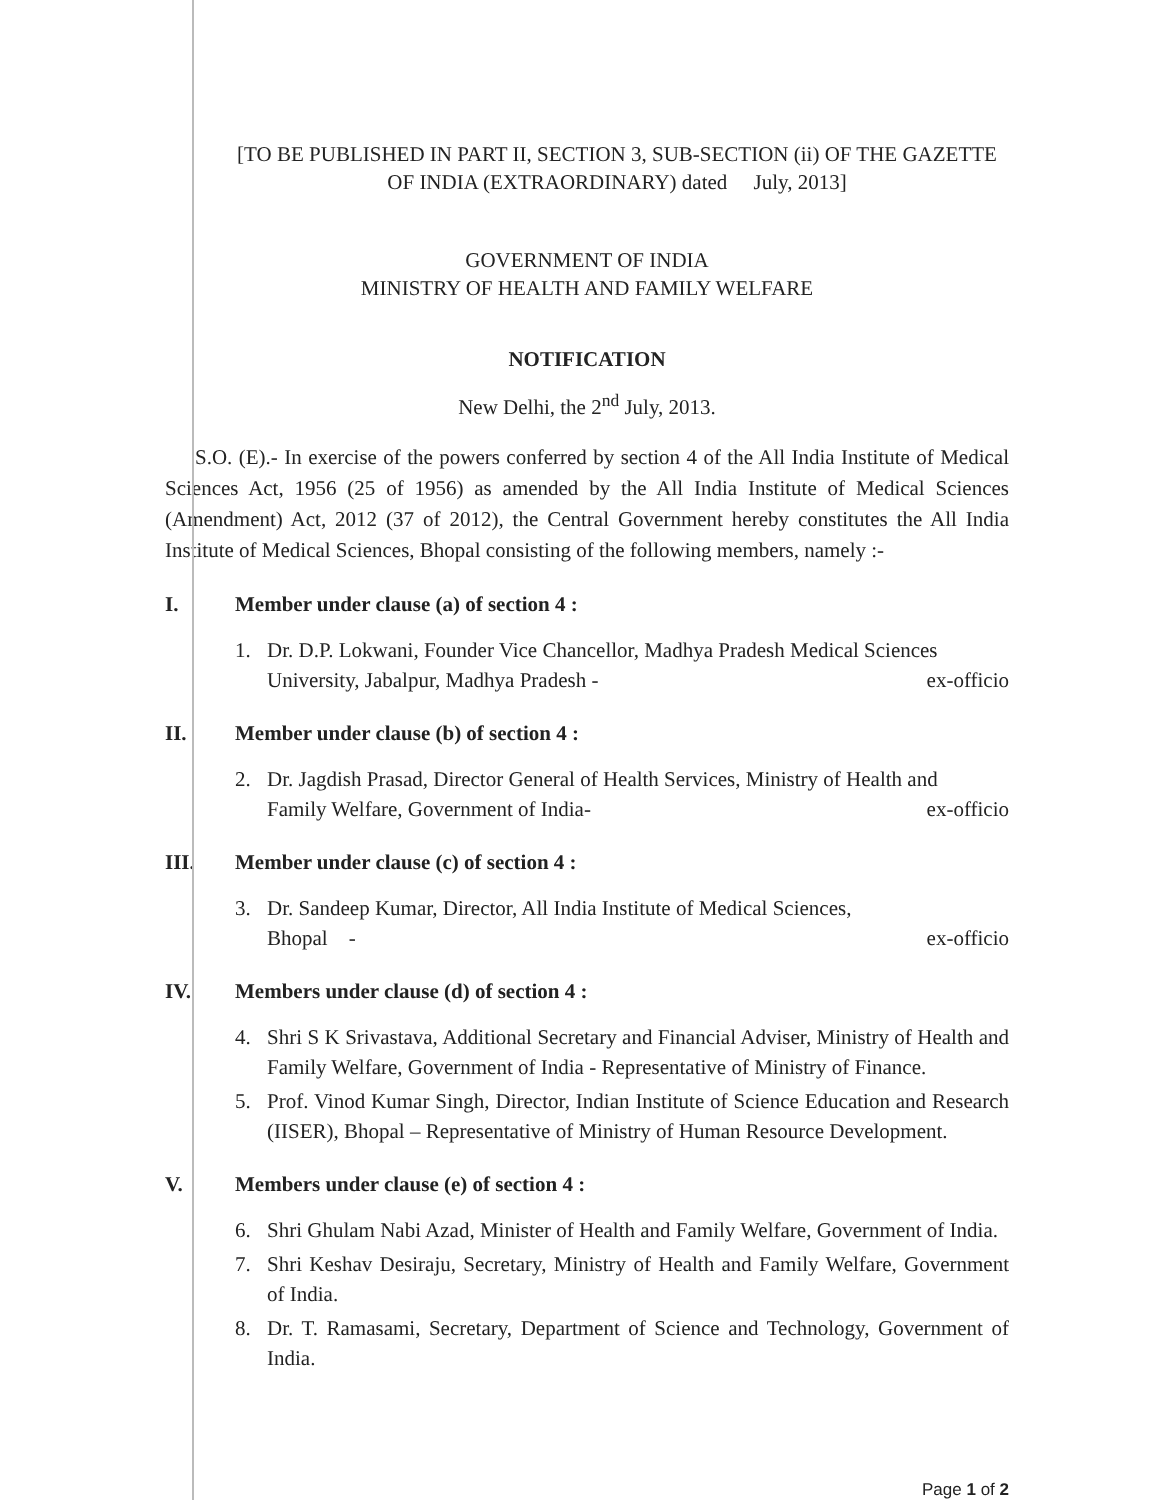[TO BE PUBLISHED IN PART II, SECTION 3, SUB-SECTION (ii) OF THE GAZETTE
OF INDIA (EXTRAORDINARY) dated July, 2013]
GOVERNMENT OF INDIA
MINISTRY OF HEALTH AND FAMILY WELFARE
NOTIFICATION
New Delhi, the 2<sup>nd</sup> July, 2013.
S.O. (E).- In exercise of the powers conferred by section 4 of the All India Institute of Medical Sciences Act, 1956 (25 of 1956) as amended by the All India Institute of Medical Sciences (Amendment) Act, 2012 (37 of 2012), the Central Government hereby constitutes the All India Institute of Medical Sciences, Bhopal consisting of the following members, namely :-
I. Member under clause (a) of section 4 :
1. Dr. D.P. Lokwani, Founder Vice Chancellor, Madhya Pradesh Medical Sciences
University, Jabalpur, Madhya Pradesh - ex-officio
II. Member under clause (b) of section 4 :
2. Dr. Jagdish Prasad, Director General of Health Services, Ministry of Health and
Family Welfare, Government of India- ex-officio
III. Member under clause (c) of section 4 :
3. Dr. Sandeep Kumar, Director, All India Institute of Medical Sciences,
Bhopal - ex-officio
IV. Members under clause (d) of section 4 :
4. Shri S K Srivastava, Additional Secretary and Financial Adviser, Ministry of Health and Family Welfare, Government of India - Representative of Ministry of Finance.
5. Prof. Vinod Kumar Singh, Director, Indian Institute of Science Education and Research (IISER), Bhopal – Representative of Ministry of Human Resource Development.
V. Members under clause (e) of section 4 :
6. Shri Ghulam Nabi Azad, Minister of Health and Family Welfare, Government of India.
7. Shri Keshav Desiraju, Secretary, Ministry of Health and Family Welfare, Government of India.
8. Dr. T. Ramasami, Secretary, Department of Science and Technology, Government of India.
Page 1 of 2